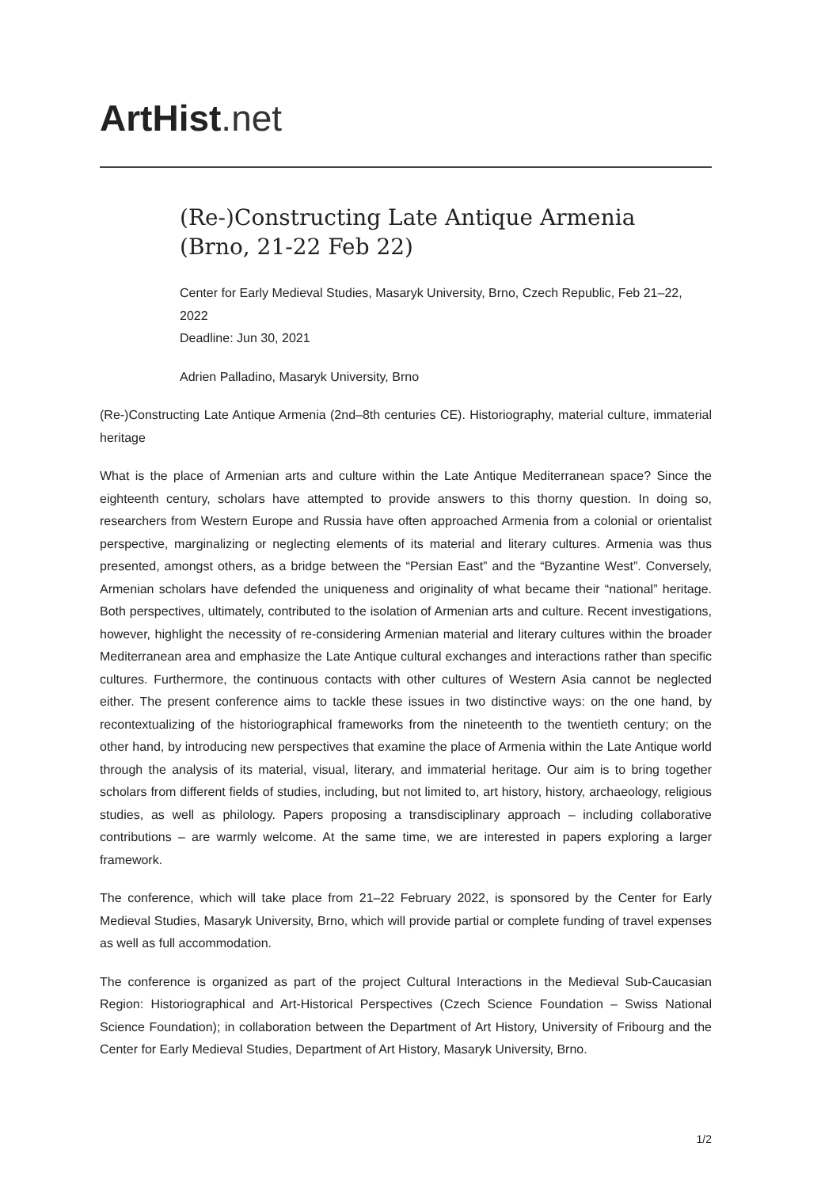ArtHist. net
(Re-)Constructing Late Antique Armenia (Brno, 21-22 Feb 22)
Center for Early Medieval Studies, Masaryk University, Brno, Czech Republic, Feb 21–22, 2022
Deadline: Jun 30, 2021
Adrien Palladino, Masaryk University, Brno
(Re-)Constructing Late Antique Armenia (2nd–8th centuries CE). Historiography, material culture, immaterial heritage
What is the place of Armenian arts and culture within the Late Antique Mediterranean space? Since the eighteenth century, scholars have attempted to provide answers to this thorny question. In doing so, researchers from Western Europe and Russia have often approached Armenia from a colonial or orientalist perspective, marginalizing or neglecting elements of its material and literary cultures. Armenia was thus presented, amongst others, as a bridge between the “Persian East” and the “Byzantine West”. Conversely, Armenian scholars have defended the uniqueness and originality of what became their “national” heritage. Both perspectives, ultimately, contributed to the isolation of Armenian arts and culture. Recent investigations, however, highlight the necessity of re-considering Armenian material and literary cultures within the broader Mediterranean area and emphasize the Late Antique cultural exchanges and interactions rather than specific cultures. Furthermore, the continuous contacts with other cultures of Western Asia cannot be neglected either. The present conference aims to tackle these issues in two distinctive ways: on the one hand, by recontextualizing of the historiographical frameworks from the nineteenth to the twentieth century; on the other hand, by introducing new perspectives that examine the place of Armenia within the Late Antique world through the analysis of its material, visual, literary, and immaterial heritage. Our aim is to bring together scholars from different fields of studies, including, but not limited to, art history, history, archaeology, religious studies, as well as philology. Papers proposing a transdisciplinary approach – including collaborative contributions – are warmly welcome. At the same time, we are interested in papers exploring a larger framework.
The conference, which will take place from 21–22 February 2022, is sponsored by the Center for Early Medieval Studies, Masaryk University, Brno, which will provide partial or complete funding of travel expenses as well as full accommodation.
The conference is organized as part of the project Cultural Interactions in the Medieval Sub-Caucasian Region: Historiographical and Art-Historical Perspectives (Czech Science Foundation – Swiss National Science Foundation); in collaboration between the Department of Art History, University of Fribourg and the Center for Early Medieval Studies, Department of Art History, Masaryk University, Brno.
1/2